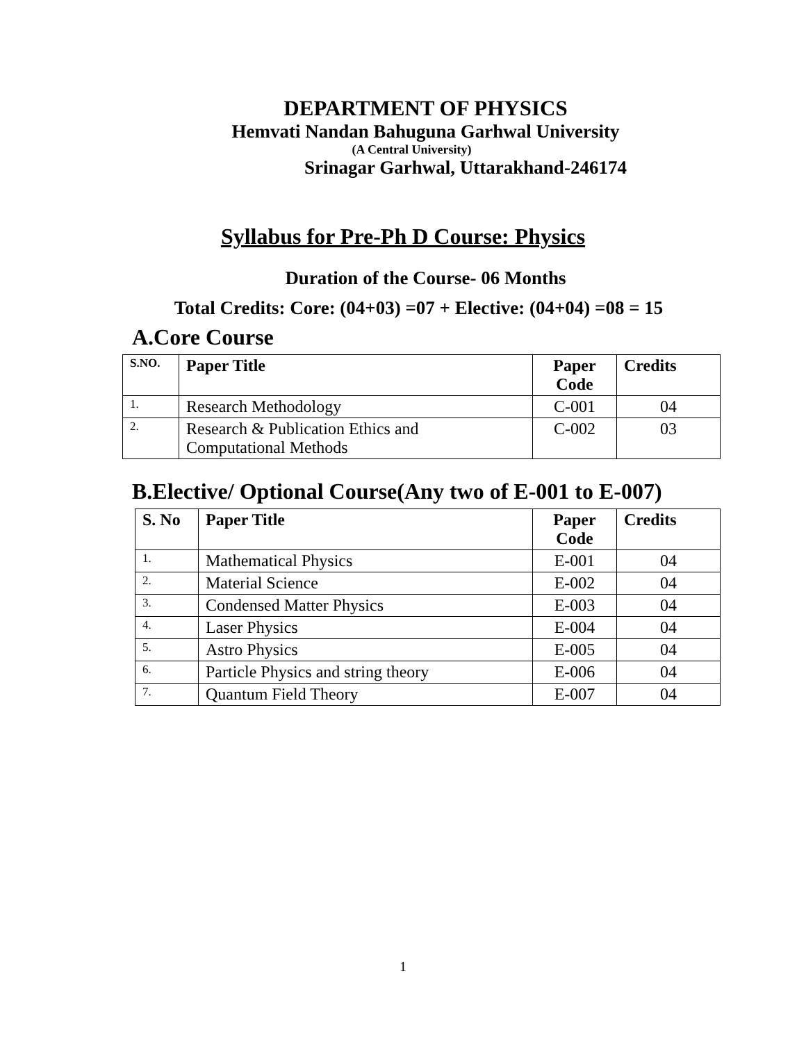DEPARTMENT OF PHYSICS
Hemvati Nandan Bahuguna Garhwal University
(A Central University)
Srinagar Garhwal, Uttarakhand-246174
Syllabus for Pre-Ph D Course: Physics
Duration of the Course- 06 Months
Total Credits: Core: (04+03) =07 + Elective: (04+04) =08 = 15
A.Core Course
| S.NO. | Paper Title | Paper Code | Credits |
| --- | --- | --- | --- |
| 1. | Research Methodology | C-001 | 04 |
| 2. | Research & Publication Ethics and Computational Methods | C-002 | 03 |
B.Elective/ Optional Course(Any two of E-001 to E-007)
| S. No | Paper Title | Paper Code | Credits |
| --- | --- | --- | --- |
| 1. | Mathematical Physics | E-001 | 04 |
| 2. | Material Science | E-002 | 04 |
| 3. | Condensed Matter Physics | E-003 | 04 |
| 4. | Laser Physics | E-004 | 04 |
| 5. | Astro Physics | E-005 | 04 |
| 6. | Particle Physics and string theory | E-006 | 04 |
| 7. | Quantum Field Theory | E-007 | 04 |
1